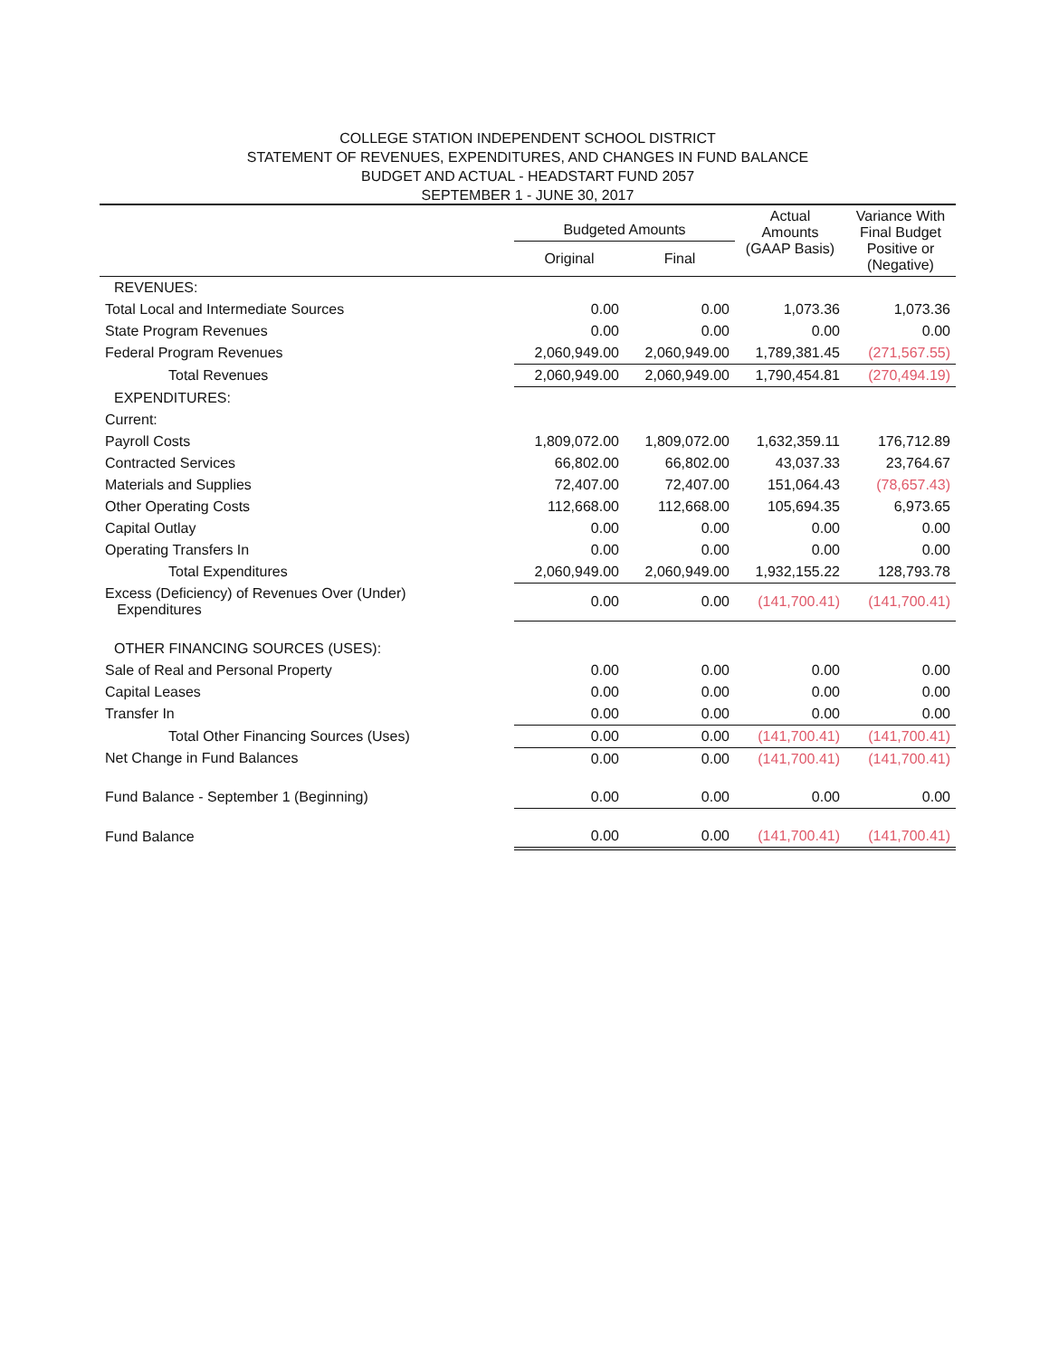COLLEGE STATION INDEPENDENT SCHOOL DISTRICT
STATEMENT OF REVENUES, EXPENDITURES, AND CHANGES IN FUND BALANCE
BUDGET AND ACTUAL - HEADSTART FUND 2057
SEPTEMBER 1 - JUNE 30, 2017
| | Budgeted Amounts | | Actual Amounts (GAAP Basis) | Variance With Final Budget Positive or (Negative) |
| --- | --- | --- | --- | --- |
| | Original | Final | | |
| REVENUES: | | | | |
| Total Local and Intermediate Sources | 0.00 | 0.00 | 1,073.36 | 1,073.36 |
| State Program Revenues | 0.00 | 0.00 | 0.00 | 0.00 |
| Federal Program Revenues | 2,060,949.00 | 2,060,949.00 | 1,789,381.45 | (271,567.55) |
| Total Revenues | 2,060,949.00 | 2,060,949.00 | 1,790,454.81 | (270,494.19) |
| EXPENDITURES: | | | | |
| Current: | | | | |
| Payroll Costs | 1,809,072.00 | 1,809,072.00 | 1,632,359.11 | 176,712.89 |
| Contracted Services | 66,802.00 | 66,802.00 | 43,037.33 | 23,764.67 |
| Materials and Supplies | 72,407.00 | 72,407.00 | 151,064.43 | (78,657.43) |
| Other Operating Costs | 112,668.00 | 112,668.00 | 105,694.35 | 6,973.65 |
| Capital Outlay | 0.00 | 0.00 | 0.00 | 0.00 |
| Operating Transfers In | 0.00 | 0.00 | 0.00 | 0.00 |
| Total Expenditures | 2,060,949.00 | 2,060,949.00 | 1,932,155.22 | 128,793.78 |
| Excess (Deficiency) of Revenues Over (Under) Expenditures | 0.00 | 0.00 | (141,700.41) | (141,700.41) |
| OTHER FINANCING SOURCES (USES): | | | | |
| Sale of Real and Personal Property | 0.00 | 0.00 | 0.00 | 0.00 |
| Capital Leases | 0.00 | 0.00 | 0.00 | 0.00 |
| Transfer In | 0.00 | 0.00 | 0.00 | 0.00 |
| Total Other Financing Sources (Uses) | 0.00 | 0.00 | (141,700.41) | (141,700.41) |
| Net Change in Fund Balances | 0.00 | 0.00 | (141,700.41) | (141,700.41) |
| Fund Balance - September 1 (Beginning) | 0.00 | 0.00 | 0.00 | 0.00 |
| Fund Balance | 0.00 | 0.00 | (141,700.41) | (141,700.41) |